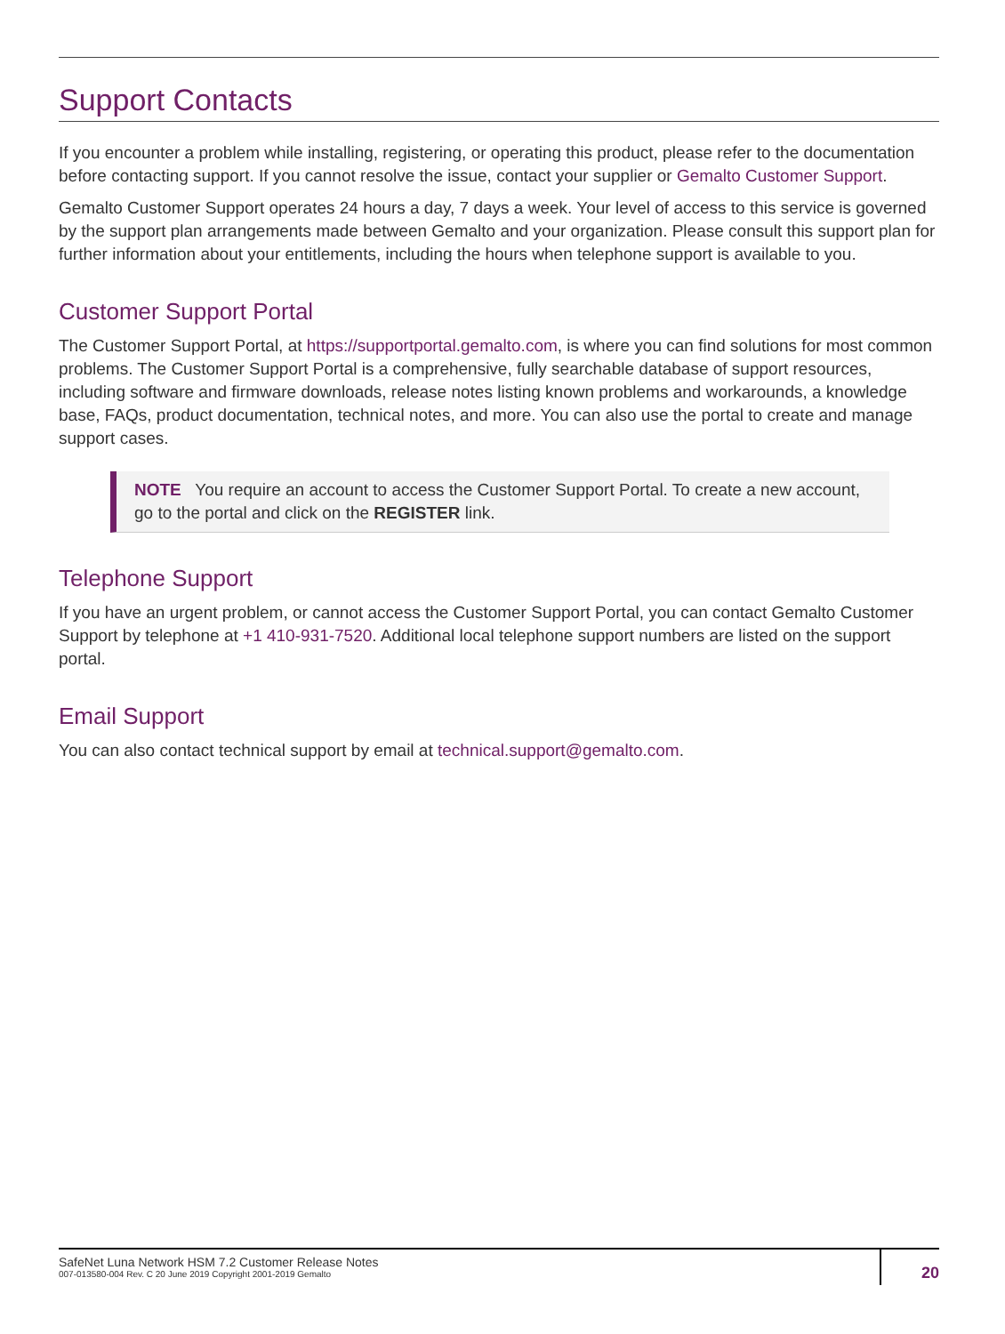Support Contacts
If you encounter a problem while installing, registering, or operating this product, please refer to the documentation before contacting support. If you cannot resolve the issue, contact your supplier or Gemalto Customer Support.
Gemalto Customer Support operates 24 hours a day, 7 days a week. Your level of access to this service is governed by the support plan arrangements made between Gemalto and your organization. Please consult this support plan for further information about your entitlements, including the hours when telephone support is available to you.
Customer Support Portal
The Customer Support Portal, at https://supportportal.gemalto.com, is where you can find solutions for most common problems. The Customer Support Portal is a comprehensive, fully searchable database of support resources, including software and firmware downloads, release notes listing known problems and workarounds, a knowledge base, FAQs, product documentation, technical notes, and more. You can also use the portal to create and manage support cases.
NOTE You require an account to access the Customer Support Portal. To create a new account, go to the portal and click on the REGISTER link.
Telephone Support
If you have an urgent problem, or cannot access the Customer Support Portal, you can contact Gemalto Customer Support by telephone at +1 410-931-7520. Additional local telephone support numbers are listed on the support portal.
Email Support
You can also contact technical support by email at technical.support@gemalto.com.
SafeNet Luna Network HSM 7.2 Customer Release Notes
007-013580-004 Rev. C 20 June 2019 Copyright 2001-2019 Gemalto
20